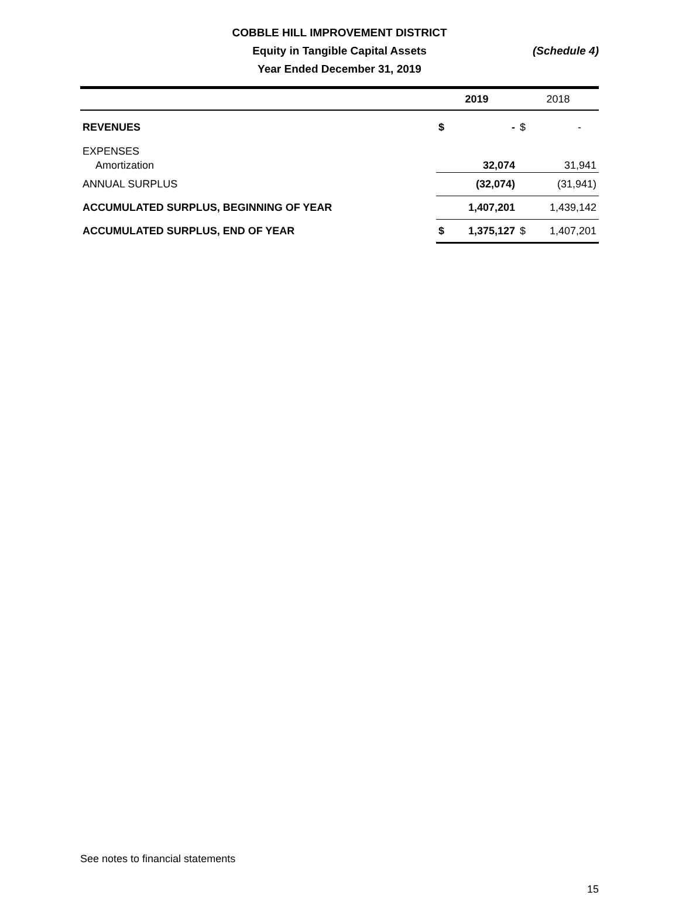COBBLE HILL IMPROVEMENT DISTRICT
Equity in Tangible Capital Assets
Year Ended December 31, 2019
(Schedule 4)
| | 2019 | | 2018 | |
| --- | --- | --- | --- | --- |
| REVENUES | $ | - | $ | - |
| EXPENSES | | | | |
| Amortization | | 32,074 | | 31,941 |
| ANNUAL SURPLUS | | (32,074) | | (31,941) |
| ACCUMULATED SURPLUS, BEGINNING OF YEAR | | 1,407,201 | | 1,439,142 |
| ACCUMULATED SURPLUS, END OF YEAR | $ | 1,375,127 | $ | 1,407,201 |
See notes to financial statements
15